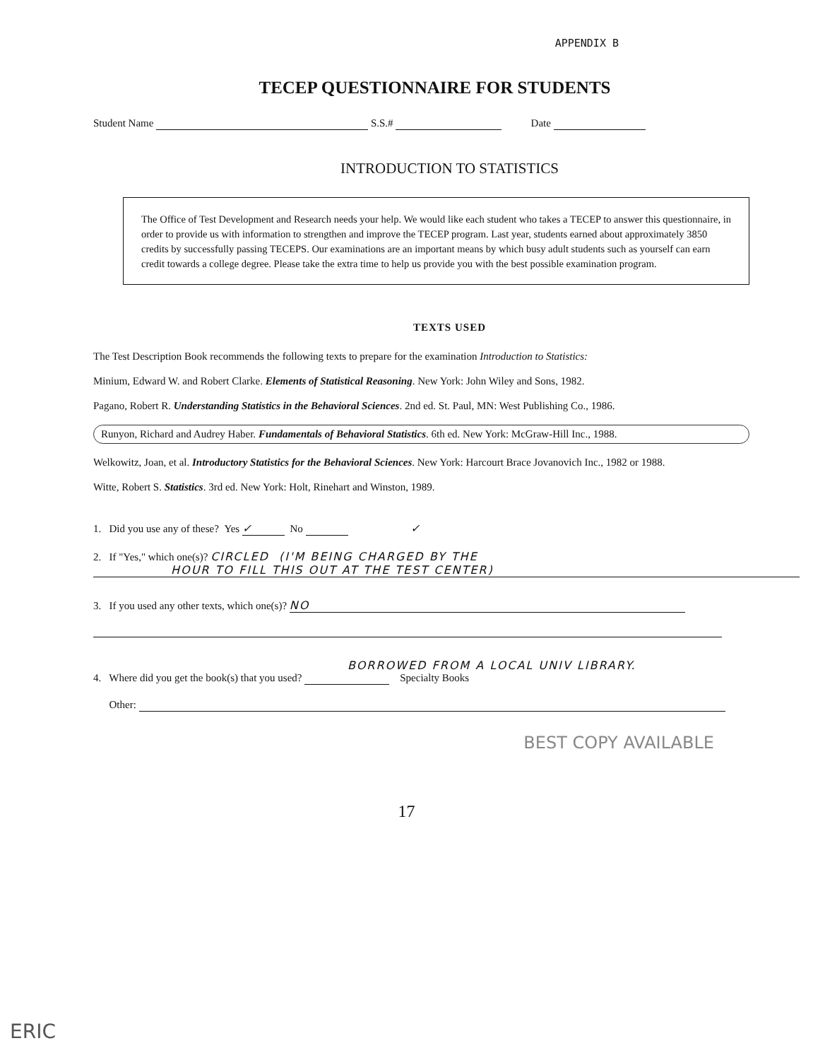APPENDIX B
TECEP QUESTIONNAIRE FOR STUDENTS
Student Name S.S.# Date
INTRODUCTION TO STATISTICS
The Office of Test Development and Research needs your help. We would like each student who takes a TECEP to answer this questionnaire, in order to provide us with information to strengthen and improve the TECEP program. Last year, students earned about approximately 3850 credits by successfully passing TECEPS. Our examinations are an important means by which busy adult students such as yourself can earn credit towards a college degree. Please take the extra time to help us provide you with the best possible examination program.
TEXTS USED
The Test Description Book recommends the following texts to prepare for the examination Introduction to Statistics:
Minium, Edward W. and Robert Clarke. Elements of Statistical Reasoning. New York: John Wiley and Sons, 1982.
Pagano, Robert R. Understanding Statistics in the Behavioral Sciences. 2nd ed. St. Paul, MN: West Publishing Co., 1986.
Runyon, Richard and Audrey Haber. Fundamentals of Behavioral Statistics. 6th ed. New York: McGraw-Hill Inc., 1988.
Welkowitz, Joan, et al. Introductory Statistics for the Behavioral Sciences. New York: Harcourt Brace Jovanovich Inc., 1982 or 1988.
Witte, Robert S. Statistics. 3rd ed. New York: Holt, Rinehart and Winston, 1989.
1. Did you use any of these? Yes ✓ No ✓
2. If "Yes," which one(s)? CIRCLED (I'M BEING CHARGED BY THE
HOUR TO FILL THIS OUT AT THE TEST CENTER)
3. If you used any other texts, which one(s)? NO
BORROWED FROM A LOCAL UNIV LIBRARY.
4. Where did you get the book(s) that you used? Specialty Books
Other:
BEST COPY AVAILABLE
17
ERIC